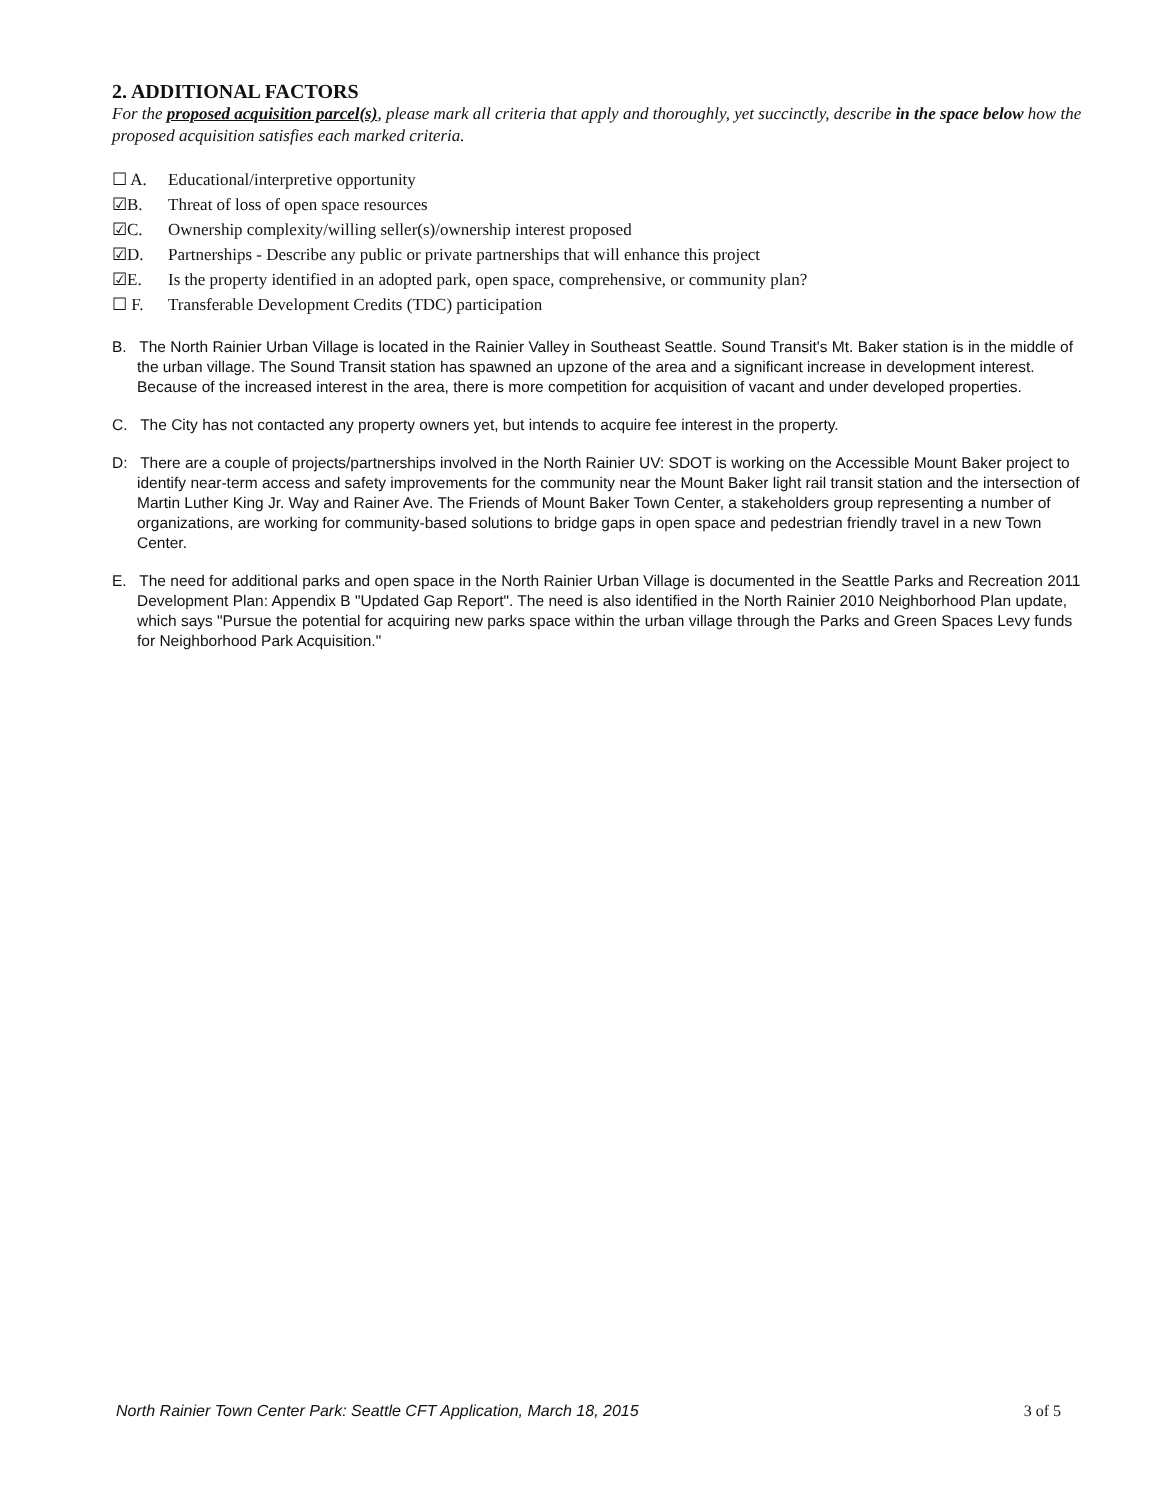2. ADDITIONAL FACTORS
For the proposed acquisition parcel(s), please mark all criteria that apply and thoroughly, yet succinctly, describe in the space below how the proposed acquisition satisfies each marked criteria.
☐ A. Educational/interpretive opportunity
☑B. Threat of loss of open space resources
☑C. Ownership complexity/willing seller(s)/ownership interest proposed
☑D. Partnerships - Describe any public or private partnerships that will enhance this project
☑E. Is the property identified in an adopted park, open space, comprehensive, or community plan?
☐ F. Transferable Development Credits (TDC) participation
B. The North Rainier Urban Village is located in the Rainier Valley in Southeast Seattle. Sound Transit's Mt. Baker station is in the middle of the urban village. The Sound Transit station has spawned an upzone of the area and a significant increase in development interest. Because of the increased interest in the area, there is more competition for acquisition of vacant and under developed properties.
C. The City has not contacted any property owners yet, but intends to acquire fee interest in the property.
D: There are a couple of projects/partnerships involved in the North Rainier UV: SDOT is working on the Accessible Mount Baker project to identify near-term access and safety improvements for the community near the Mount Baker light rail transit station and the intersection of Martin Luther King Jr. Way and Rainer Ave. The Friends of Mount Baker Town Center, a stakeholders group representing a number of organizations, are working for community-based solutions to bridge gaps in open space and pedestrian friendly travel in a new Town Center.
E. The need for additional parks and open space in the North Rainier Urban Village is documented in the Seattle Parks and Recreation 2011 Development Plan: Appendix B "Updated Gap Report". The need is also identified in the North Rainier 2010 Neighborhood Plan update, which says "Pursue the potential for acquiring new parks space within the urban village through the Parks and Green Spaces Levy funds for Neighborhood Park Acquisition."
North Rainier Town Center Park: Seattle CFT Application, March 18, 2015 3 of 5